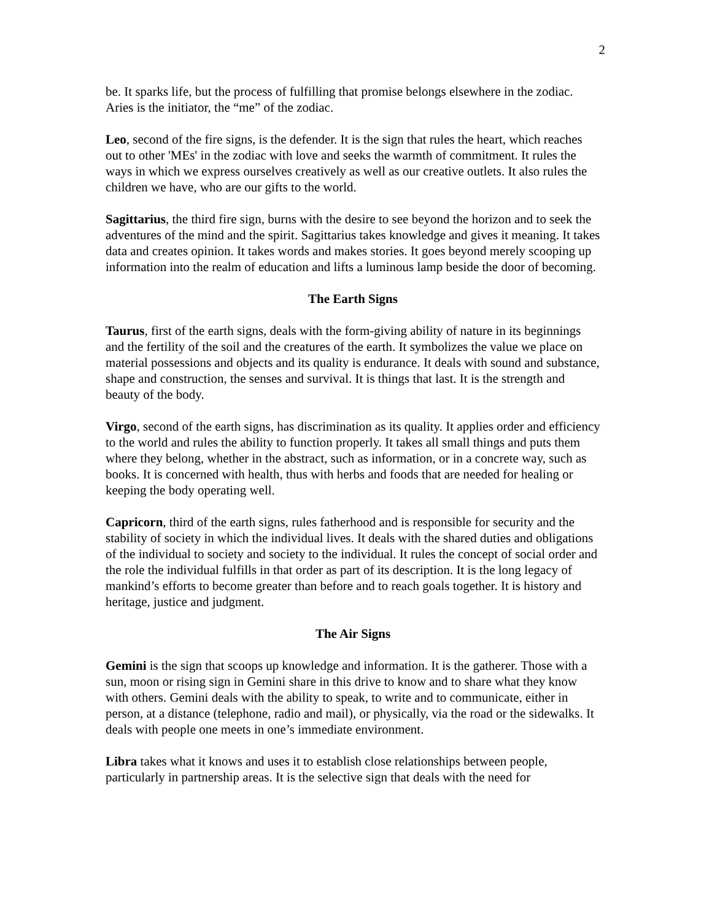2
be. It sparks life, but the process of fulfilling that promise belongs elsewhere in the zodiac. Aries is the initiator, the “me” of the zodiac.
Leo, second of the fire signs, is the defender. It is the sign that rules the heart, which reaches out to other 'MEs' in the zodiac with love and seeks the warmth of commitment. It rules the ways in which we express ourselves creatively as well as our creative outlets. It also rules the children we have, who are our gifts to the world.
Sagittarius, the third fire sign, burns with the desire to see beyond the horizon and to seek the adventures of the mind and the spirit. Sagittarius takes knowledge and gives it meaning. It takes data and creates opinion. It takes words and makes stories. It goes beyond merely scooping up information into the realm of education and lifts a luminous lamp beside the door of becoming.
The Earth Signs
Taurus, first of the earth signs, deals with the form-giving ability of nature in its beginnings and the fertility of the soil and the creatures of the earth. It symbolizes the value we place on material possessions and objects and its quality is endurance. It deals with sound and substance, shape and construction, the senses and survival. It is things that last. It is the strength and beauty of the body.
Virgo, second of the earth signs, has discrimination as its quality. It applies order and efficiency to the world and rules the ability to function properly. It takes all small things and puts them where they belong, whether in the abstract, such as information, or in a concrete way, such as books. It is concerned with health, thus with herbs and foods that are needed for healing or keeping the body operating well.
Capricorn, third of the earth signs, rules fatherhood and is responsible for security and the stability of society in which the individual lives. It deals with the shared duties and obligations of the individual to society and society to the individual. It rules the concept of social order and the role the individual fulfills in that order as part of its description. It is the long legacy of mankind’s efforts to become greater than before and to reach goals together. It is history and heritage, justice and judgment.
The Air Signs
Gemini is the sign that scoops up knowledge and information. It is the gatherer. Those with a sun, moon or rising sign in Gemini share in this drive to know and to share what they know with others. Gemini deals with the ability to speak, to write and to communicate, either in person, at a distance (telephone, radio and mail), or physically, via the road or the sidewalks. It deals with people one meets in one’s immediate environment.
Libra takes what it knows and uses it to establish close relationships between people, particularly in partnership areas. It is the selective sign that deals with the need for